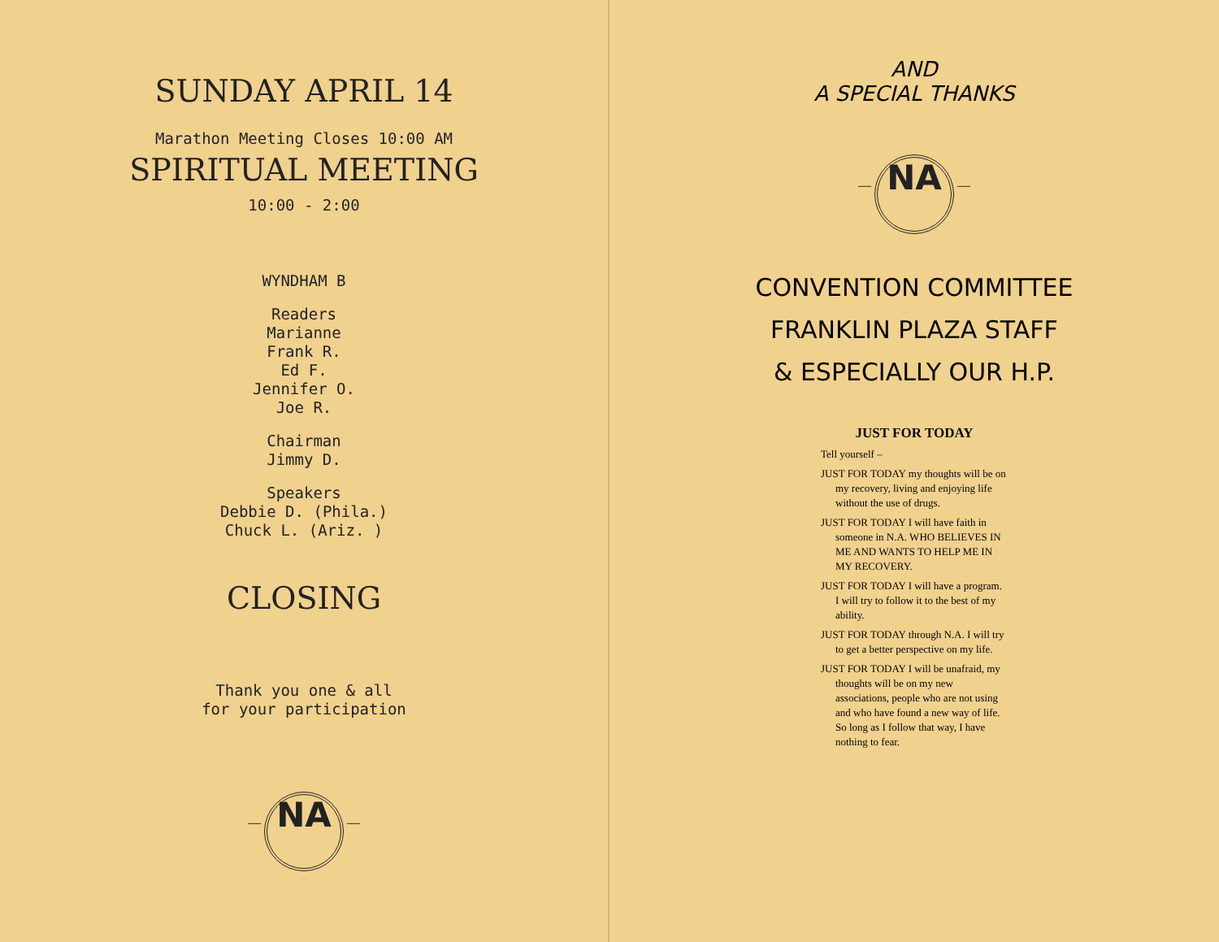SUNDAY APRIL 14
Marathon Meeting Closes 10:00 AM
SPIRITUAL MEETING
10:00 - 2:00
WYNDHAM B
Readers
Marianne
Frank R.
Ed F.
Jennifer O.
Joe R.
Chairman
Jimmy D.
Speakers
Debbie D. (Phila.)
Chuck L. (Ariz. )
CLOSING
Thank you one & all
for your participation
— NA —
AND
A SPECIAL THANKS
— NA —
CONVENTION COMMITTEE
FRANKLIN PLAZA STAFF
& ESPECIALLY OUR H.P.
JUST FOR TODAY
Tell yourself –
JUST FOR TODAY my thoughts will be on my recovery, living and enjoying life without the use of drugs.
JUST FOR TODAY I will have faith in someone in N.A. WHO BELIEVES IN ME AND WANTS TO HELP ME IN MY RECOVERY.
JUST FOR TODAY I will have a program. I will try to follow it to the best of my ability.
JUST FOR TODAY through N.A. I will try to get a better perspective on my life.
JUST FOR TODAY I will be unafraid, my thoughts will be on my new associations, people who are not using and who have found a new way of life. So long as I follow that way, I have nothing to fear.